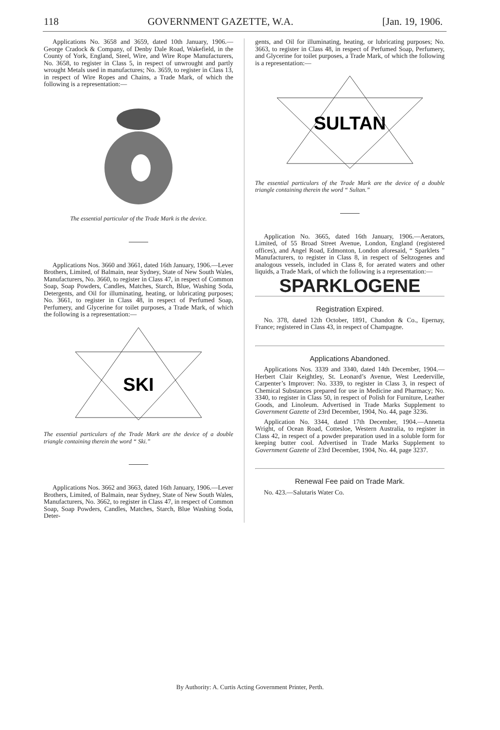118 GOVERNMENT GAZETTE, W.A. [Jan. 19, 1906.
Applications No. 3658 and 3659, dated 10th January, 1906.—George Cradock & Company, of Denby Dale Road, Wakefield, in the County of York, England, Steel, Wire, and Wire Rope Manufacturers, No. 3658, to register in Class 5, in respect of unwrought and partly wrought Metals used in manufactures; No. 3659, to register in Class 13, in respect of Wire Ropes and Chains, a Trade Mark, of which the following is a representation:—
The essential particular of the Trade Mark is the device.
Applications Nos. 3660 and 3661, dated 16th January, 1906.—Lever Brothers, Limited, of Balmain, near Sydney, State of New South Wales, Manufacturers, No. 3660, to register in Class 47, in respect of Common Soap, Soap Powders, Candles, Matches, Starch, Blue, Washing Soda, Detergents, and Oil for illuminating, heating, or lubricating purposes; No. 3661, to register in Class 48, in respect of Perfumed Soap, Perfumery, and Glycerine for toilet purposes, a Trade Mark, of which the following is a representation:—
SKI
The essential particulars of the Trade Mark are the device of a double triangle containing therein the word “ Ski.”
Applications Nos. 3662 and 3663, dated 16th January, 1906.—Lever Brothers, Limited, of Balmain, near Sydney, State of New South Wales, Manufacturers, No. 3662, to register in Class 47, in respect of Common Soap, Soap Powders, Candles, Matches, Starch, Blue Washing Soda, Deter-
gents, and Oil for illuminating, heating, or lubricating purposes; No. 3663, to register in Class 48, in respect of Perfumed Soap, Perfumery, and Glycerine for toilet purposes, a Trade Mark, of which the following is a representation:—
SULTAN
The essential particulars of the Trade Mark are the device of a double triangle containing therein the word “ Sultan.”
Application No. 3665, dated 16th January, 1906.—Aerators, Limited, of 55 Broad Street Avenue, London, England (registered offices), and Angel Road, Edmonton, London aforesaid, “ Sparklets ” Manufacturers, to register in Class 8, in respect of Seltzogenes and analogous vessels, included in Class 8, for aerated waters and other liquids, a Trade Mark, of which the following is a representation:—
SPARKLOGENE
Registration Expired.
No. 378, dated 12th October, 1891, Chandon & Co., Epernay, France; registered in Class 43, in respect of Champagne.
Applications Abandoned.
Applications Nos. 3339 and 3340, dated 14th December, 1904.—Herbert Clair Keightley, St. Leonard’s Avenue, West Leederville, Carpenter’s Improver: No. 3339, to register in Class 3, in respect of Chemical Substances prepared for use in Medicine and Pharmacy; No. 3340, to register in Class 50, in respect of Polish for Furniture, Leather Goods, and Linoleum. Advertised in Trade Marks Supplement to Government Gazette of 23rd December, 1904, No. 44, page 3236.
Application No. 3344, dated 17th December, 1904.—Annetta Wright, of Ocean Road, Cottesloe, Western Australia, to register in Class 42, in respect of a powder preparation used in a soluble form for keeping butter cool. Advertised in Trade Marks Supplement to Government Gazette of 23rd December, 1904, No. 44, page 3237.
Renewal Fee paid on Trade Mark.
No. 423.—Salutaris Water Co.
By Authority: A. Curtis Acting Government Printer, Perth.